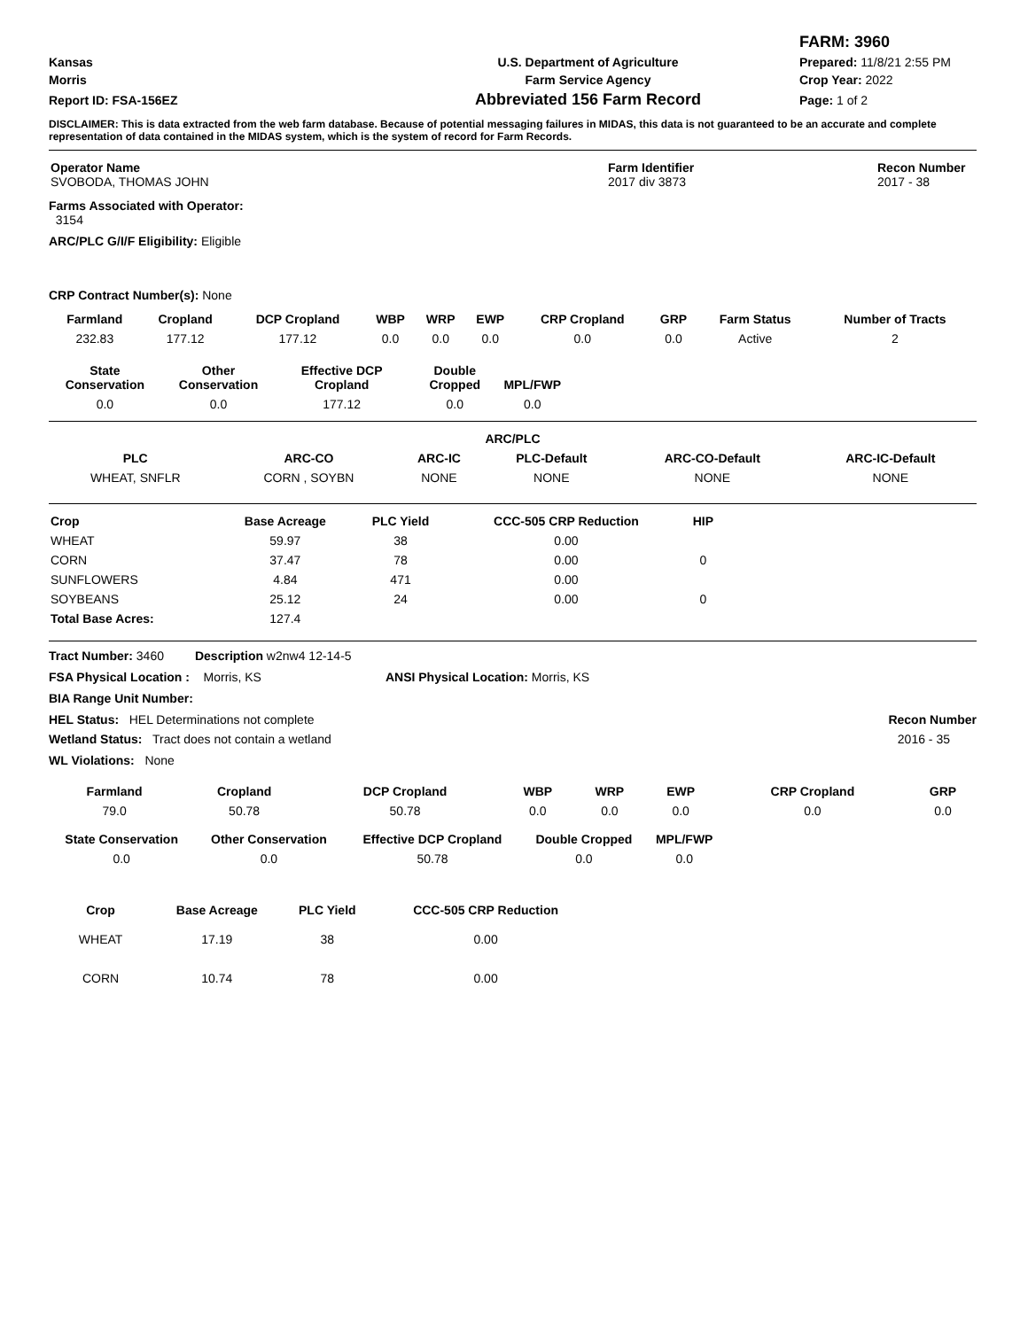| | | FARM: 3960 |
| Kansas | U.S. Department of Agriculture | Prepared: 11/8/21 2:55 PM |
| Morris | Farm Service Agency | Crop Year: 2022 |
| Report ID: FSA-156EZ | Abbreviated 156 Farm Record | Page: 1 of 2 |
DISCLAIMER: This is data extracted from the web farm database. Because of potential messaging failures in MIDAS, this data is not guaranteed to be an accurate and complete representation of data contained in the MIDAS system, which is the system of record for Farm Records.
| Operator Name SVOBODA, THOMAS JOHN | Farm Identifier 2017 div 3873 | Recon Number 2017 - 38 |
Farms Associated with Operator:
3154
ARC/PLC G/I/F Eligibility: Eligible
CRP Contract Number(s): None
| Farmland | Cropland | DCP Cropland | WBP | WRP | EWP | CRP Cropland | GRP | Farm Status | Number of Tracts |
| --- | --- | --- | --- | --- | --- | --- | --- | --- | --- |
| 232.83 | 177.12 | 177.12 | 0.0 | 0.0 | 0.0 | 0.0 | 0.0 | Active | 2 |
| State Conservation | Other Conservation | Effective DCP Cropland | Double Cropped | MPL/FWP |
| --- | --- | --- | --- | --- |
| 0.0 | 0.0 | 177.12 | 0.0 | 0.0 |
| ARC/PLC | | | | | |
| --- | --- | --- | --- | --- | --- |
| PLC | ARC-CO | ARC-IC | PLC-Default | ARC-CO-Default | ARC-IC-Default |
| WHEAT, SNFLR | CORN , SOYBN | NONE | NONE | NONE | NONE |
| Crop | Base Acreage | PLC Yield | CCC-505 CRP Reduction | HIP |
| --- | --- | --- | --- | --- |
| WHEAT | 59.97 | 38 | 0.00 | |
| CORN | 37.47 | 78 | 0.00 | 0 |
| SUNFLOWERS | 4.84 | 471 | 0.00 | |
| SOYBEANS | 25.12 | 24 | 0.00 | 0 |
| Total Base Acres: | 127.4 | | | |
Tract Number: 3460 Description w2nw4 12-14-5
FSA Physical Location : Morris, KS ANSI Physical Location: Morris, KS
BIA Range Unit Number:
HEL Status: HEL Determinations not complete Recon Number
Wetland Status: Tract does not contain a wetland 2016 - 35
WL Violations: None
| Farmland | Cropland | DCP Cropland | WBP | WRP | EWP | CRP Cropland | GRP |
| --- | --- | --- | --- | --- | --- | --- | --- |
| 79.0 | 50.78 | 50.78 | 0.0 | 0.0 | 0.0 | 0.0 | 0.0 |
| State Conservation | Other Conservation | Effective DCP Cropland | Double Cropped | MPL/FWP |
| --- | --- | --- | --- | --- |
| 0.0 | 0.0 | 50.78 | 0.0 | 0.0 |
| Crop | Base Acreage | PLC Yield | CCC-505 CRP Reduction |
| --- | --- | --- | --- |
| WHEAT | 17.19 | 38 | 0.00 |
| CORN | 10.74 | 78 | 0.00 |